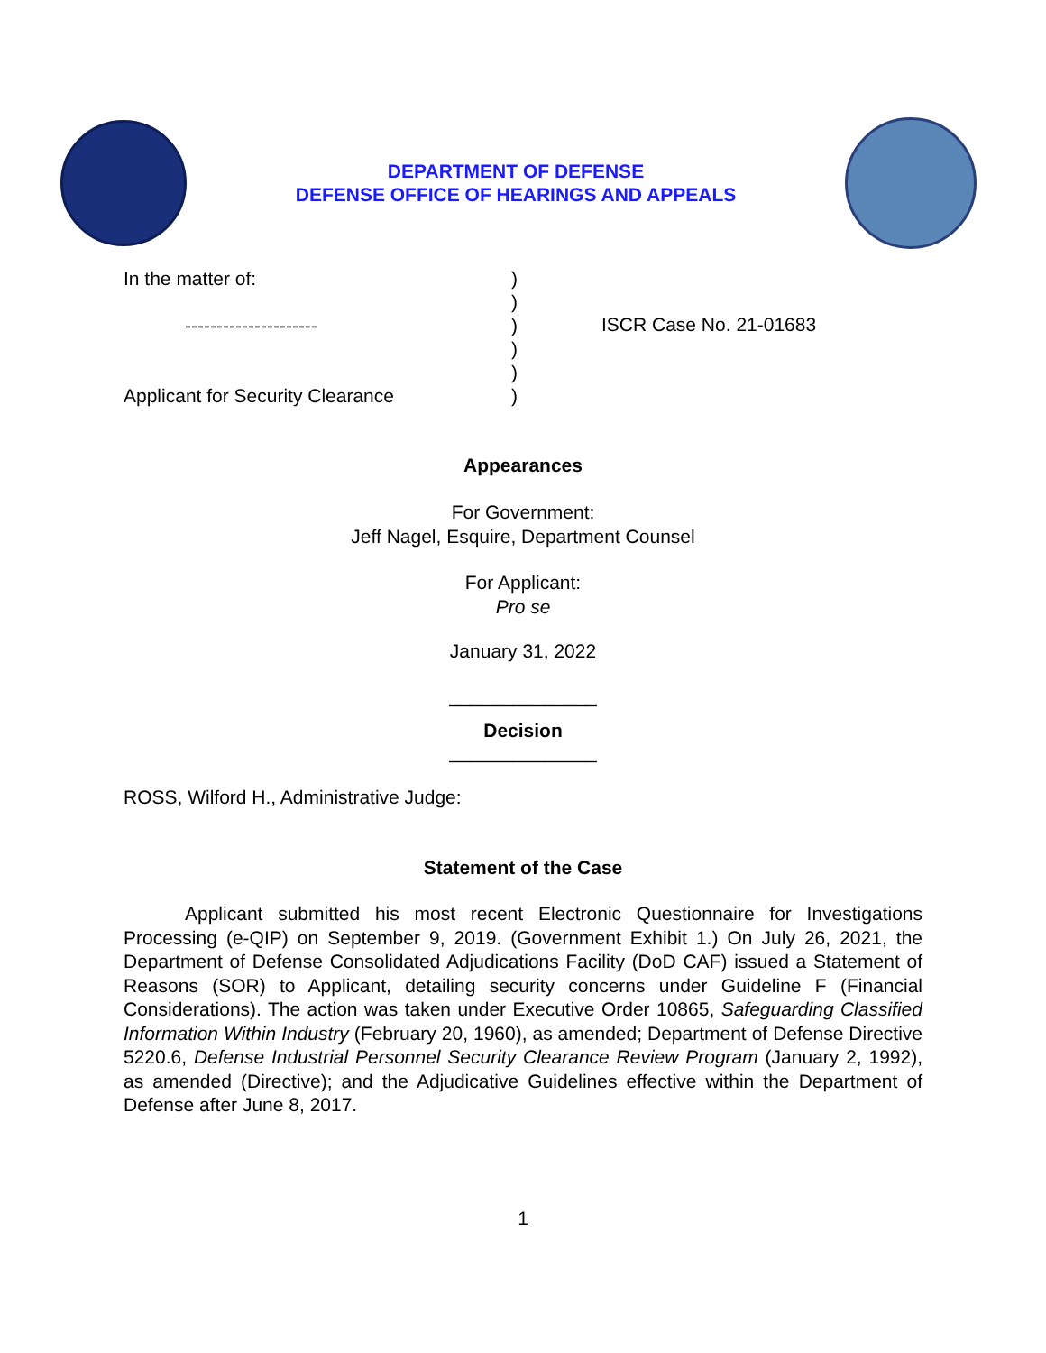DEPARTMENT OF DEFENSE
DEFENSE OFFICE OF HEARINGS AND APPEALS
In the matter of:
---------------------
Applicant for Security Clearance
)
)
)
)
)
)
ISCR Case No. 21-01683
Appearances
For Government:
Jeff Nagel, Esquire, Department Counsel
For Applicant:
Pro se
January 31, 2022
______________
Decision
______________
ROSS, Wilford H., Administrative Judge:
Statement of the Case
Applicant submitted his most recent Electronic Questionnaire for Investigations Processing (e-QIP) on September 9, 2019. (Government Exhibit 1.) On July 26, 2021, the Department of Defense Consolidated Adjudications Facility (DoD CAF) issued a Statement of Reasons (SOR) to Applicant, detailing security concerns under Guideline F (Financial Considerations). The action was taken under Executive Order 10865, Safeguarding Classified Information Within Industry (February 20, 1960), as amended; Department of Defense Directive 5220.6, Defense Industrial Personnel Security Clearance Review Program (January 2, 1992), as amended (Directive); and the Adjudicative Guidelines effective within the Department of Defense after June 8, 2017.
1